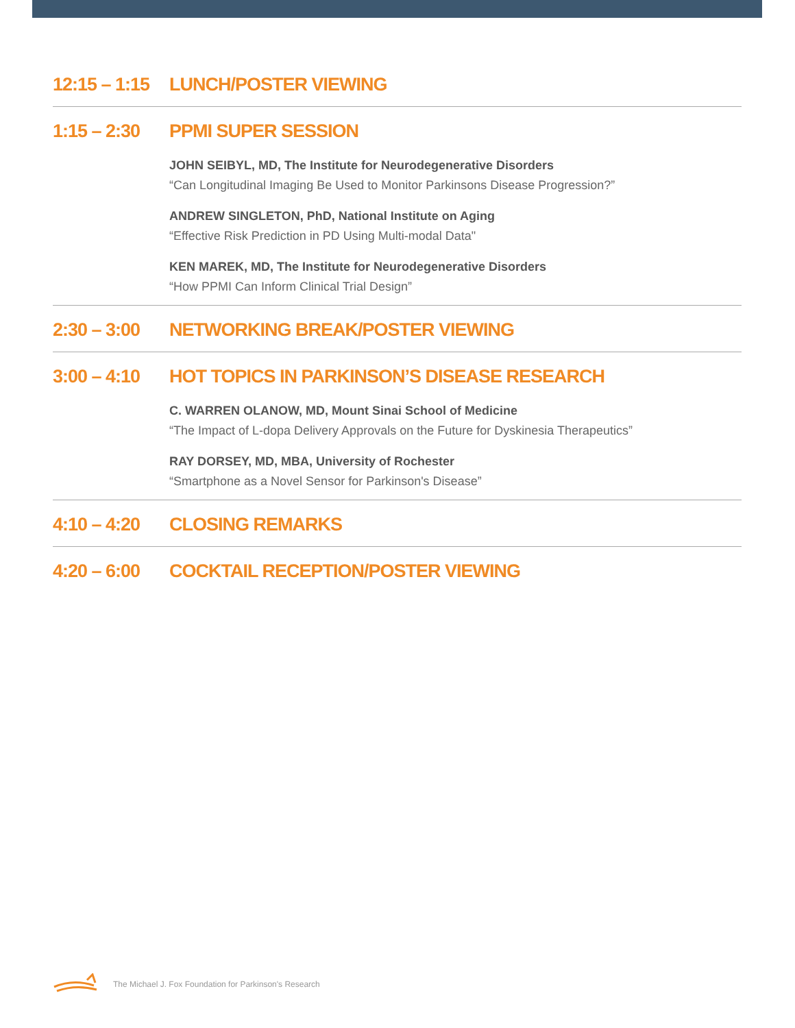12:15 – 1:15
LUNCH/POSTER VIEWING
1:15 – 2:30
PPMI SUPER SESSION
JOHN SEIBYL, MD, The Institute for Neurodegenerative Disorders
“Can Longitudinal Imaging Be Used to Monitor Parkinsons Disease Progression?”
ANDREW SINGLETON, PhD, National Institute on Aging
“Effective Risk Prediction in PD Using Multi-modal Data"
KEN MAREK, MD, The Institute for Neurodegenerative Disorders
“How PPMI Can Inform Clinical Trial Design”
2:30 – 3:00
NETWORKING BREAK/POSTER VIEWING
3:00 – 4:10
HOT TOPICS IN PARKINSON’S DISEASE RESEARCH
C. WARREN OLANOW, MD, Mount Sinai School of Medicine
“The Impact of L-dopa Delivery Approvals on the Future for Dyskinesia Therapeutics”
RAY DORSEY, MD, MBA, University of Rochester
“Smartphone as a Novel Sensor for Parkinson's Disease”
4:10 – 4:20
CLOSING REMARKS
4:20 – 6:00
COCKTAIL RECEPTION/POSTER VIEWING
The Michael J. Fox Foundation for Parkinson's Research